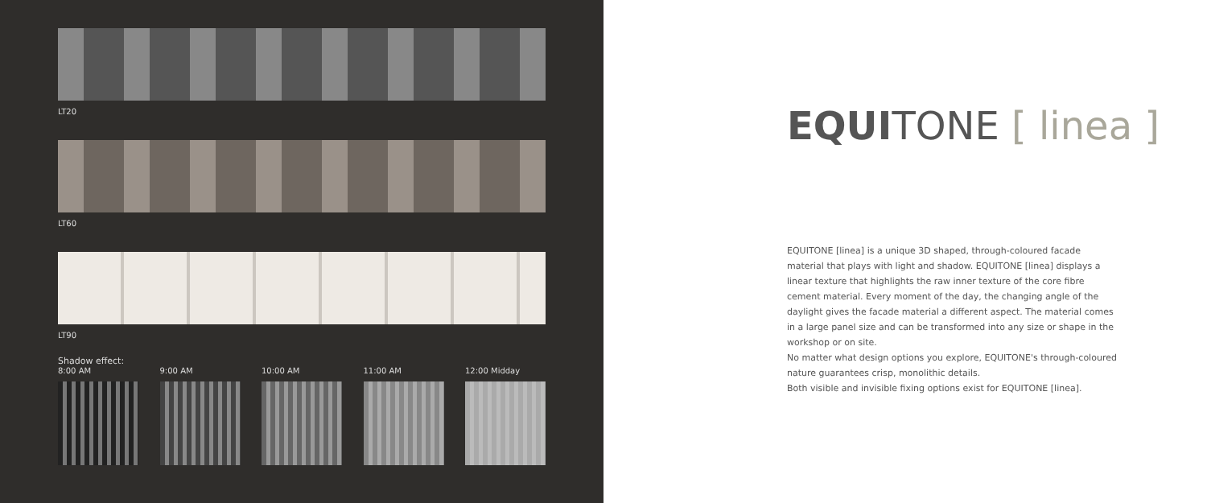LT20
LT60
LT90
Shadow effect:
8:00 AM 9:00 AM 10:00 AM 11:00 AM 12:00 Midday
EQUITONE [ linea ]
EQUITONE [linea] is a unique 3D shaped, through-coloured facade material that plays with light and shadow. EQUITONE [linea] displays a linear texture that highlights the raw inner texture of the core fibre cement material. Every moment of the day, the changing angle of the daylight gives the facade material a different aspect. The material comes in a large panel size and can be transformed into any size or shape in the workshop or on site.
No matter what design options you explore, EQUITONE's through-coloured nature guarantees crisp, monolithic details.
Both visible and invisible fixing options exist for EQUITONE [linea].